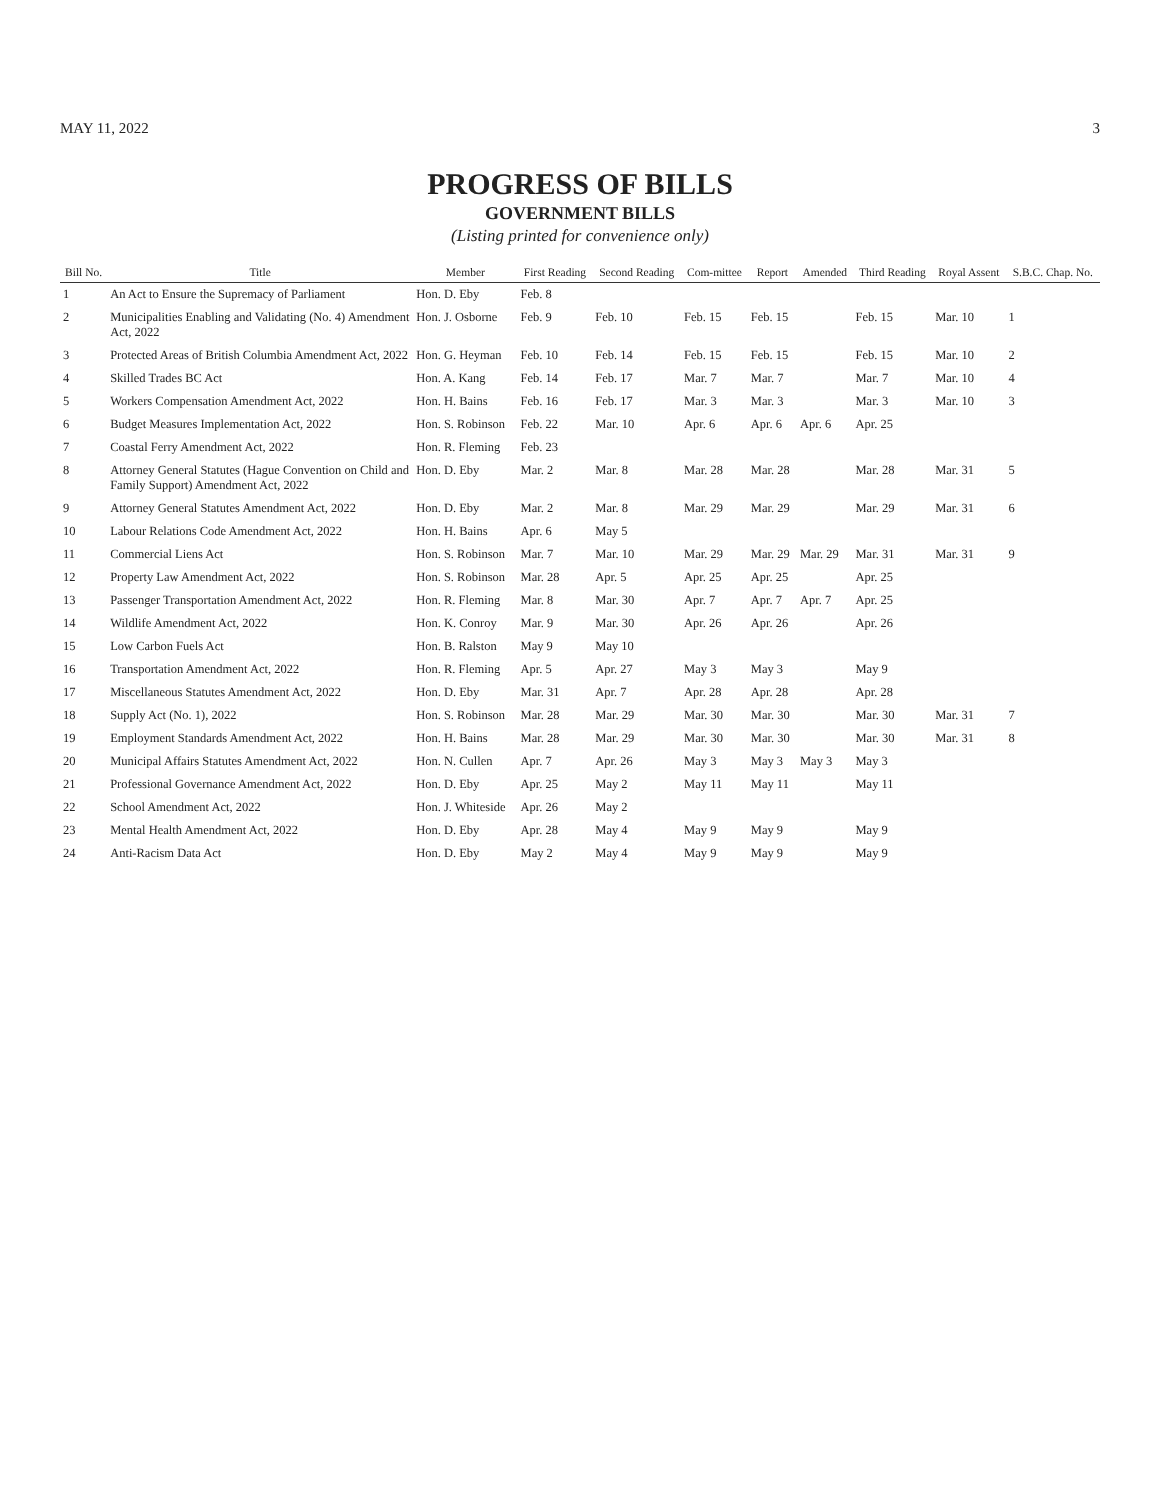MAY 11, 2022 3
PROGRESS OF BILLS
GOVERNMENT BILLS
(Listing printed for convenience only)
| Bill No. | Title | Member | First Reading | Second Reading | Com-mittee | Report | Amended | Third Reading | Royal Assent | S.B.C. Chap. No. |
| --- | --- | --- | --- | --- | --- | --- | --- | --- | --- | --- |
| 1 | An Act to Ensure the Supremacy of Parliament | Hon. D. Eby | Feb. 8 | | | | | | | |
| 2 | Municipalities Enabling and Validating (No. 4) Amendment Act, 2022 | Hon. J. Osborne | Feb. 9 | Feb. 10 | Feb. 15 | Feb. 15 | | Feb. 15 | Mar. 10 | 1 |
| 3 | Protected Areas of British Columbia Amendment Act, 2022 | Hon. G. Heyman | Feb. 10 | Feb. 14 | Feb. 15 | Feb. 15 | | Feb. 15 | Mar. 10 | 2 |
| 4 | Skilled Trades BC Act | Hon. A. Kang | Feb. 14 | Feb. 17 | Mar. 7 | Mar. 7 | | Mar. 7 | Mar. 10 | 4 |
| 5 | Workers Compensation Amendment Act, 2022 | Hon. H. Bains | Feb. 16 | Feb. 17 | Mar. 3 | Mar. 3 | | Mar. 3 | Mar. 10 | 3 |
| 6 | Budget Measures Implementation Act, 2022 | Hon. S. Robinson | Feb. 22 | Mar. 10 | Apr. 6 | Apr. 6 | Apr. 6 | Apr. 25 | | |
| 7 | Coastal Ferry Amendment Act, 2022 | Hon. R. Fleming | Feb. 23 | | | | | | | |
| 8 | Attorney General Statutes (Hague Convention on Child and Family Support) Amendment Act, 2022 | Hon. D. Eby | Mar. 2 | Mar. 8 | Mar. 28 | Mar. 28 | | Mar. 28 | Mar. 31 | 5 |
| 9 | Attorney General Statutes Amendment Act, 2022 | Hon. D. Eby | Mar. 2 | Mar. 8 | Mar. 29 | Mar. 29 | | Mar. 29 | Mar. 31 | 6 |
| 10 | Labour Relations Code Amendment Act, 2022 | Hon. H. Bains | Apr. 6 | May 5 | | | | | | |
| 11 | Commercial Liens Act | Hon. S. Robinson | Mar. 7 | Mar. 10 | Mar. 29 | Mar. 29 | Mar. 29 | Mar. 31 | Mar. 31 | 9 |
| 12 | Property Law Amendment Act, 2022 | Hon. S. Robinson | Mar. 28 | Apr. 5 | Apr. 25 | Apr. 25 | | Apr. 25 | | |
| 13 | Passenger Transportation Amendment Act, 2022 | Hon. R. Fleming | Mar. 8 | Mar. 30 | Apr. 7 | Apr. 7 | Apr. 7 | Apr. 25 | | |
| 14 | Wildlife Amendment Act, 2022 | Hon. K. Conroy | Mar. 9 | Mar. 30 | Apr. 26 | Apr. 26 | | Apr. 26 | | |
| 15 | Low Carbon Fuels Act | Hon. B. Ralston | May 9 | May 10 | | | | | | |
| 16 | Transportation Amendment Act, 2022 | Hon. R. Fleming | Apr. 5 | Apr. 27 | May 3 | May 3 | | May 9 | | |
| 17 | Miscellaneous Statutes Amendment Act, 2022 | Hon. D. Eby | Mar. 31 | Apr. 7 | Apr. 28 | Apr. 28 | | Apr. 28 | | |
| 18 | Supply Act (No. 1), 2022 | Hon. S. Robinson | Mar. 28 | Mar. 29 | Mar. 30 | Mar. 30 | | Mar. 30 | Mar. 31 | 7 |
| 19 | Employment Standards Amendment Act, 2022 | Hon. H. Bains | Mar. 28 | Mar. 29 | Mar. 30 | Mar. 30 | | Mar. 30 | Mar. 31 | 8 |
| 20 | Municipal Affairs Statutes Amendment Act, 2022 | Hon. N. Cullen | Apr. 7 | Apr. 26 | May 3 | May 3 | May 3 | May 3 | | |
| 21 | Professional Governance Amendment Act, 2022 | Hon. D. Eby | Apr. 25 | May 2 | May 11 | May 11 | | May 11 | | |
| 22 | School Amendment Act, 2022 | Hon. J. Whiteside | Apr. 26 | May 2 | | | | | | |
| 23 | Mental Health Amendment Act, 2022 | Hon. D. Eby | Apr. 28 | May 4 | May 9 | May 9 | | May 9 | | |
| 24 | Anti-Racism Data Act | Hon. D. Eby | May 2 | May 4 | May 9 | May 9 | | May 9 | | |